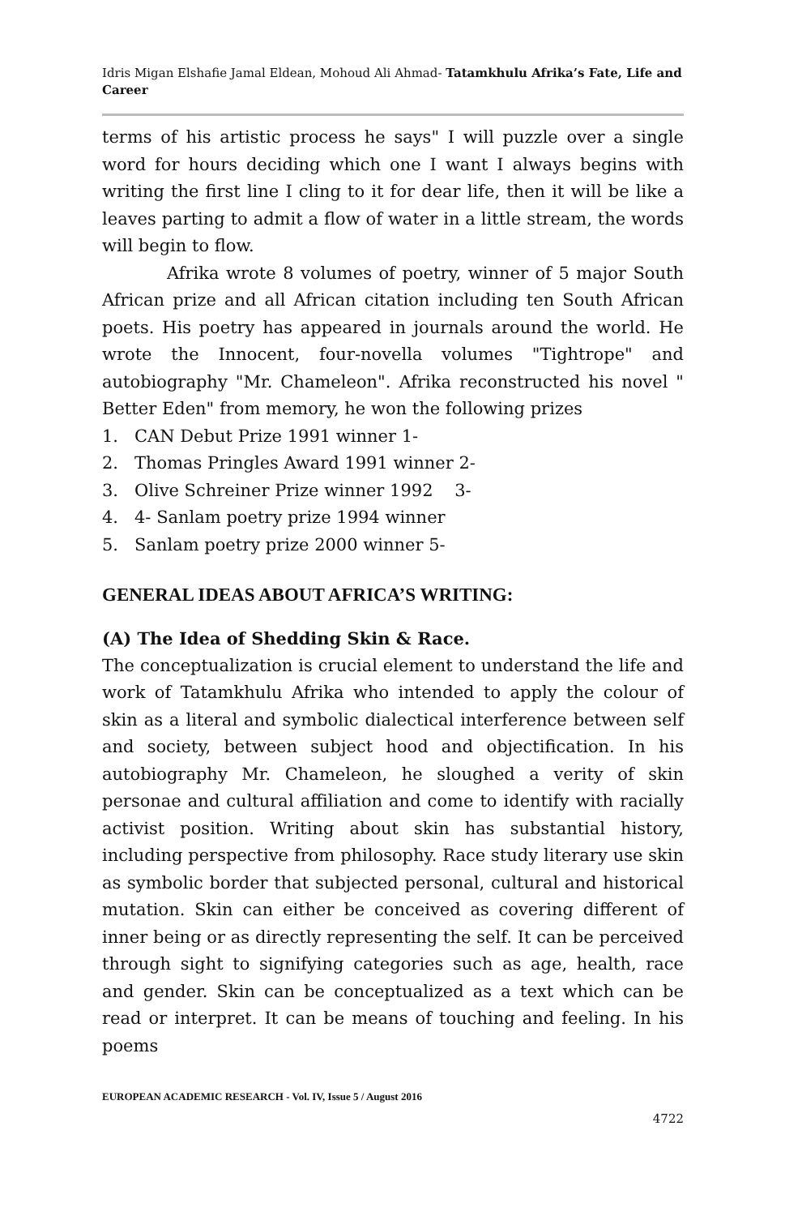Idris Migan Elshafie Jamal Eldean, Mohoud Ali Ahmad- Tatamkhulu Afrika’s Fate, Life and Career
terms of his artistic process he says" I will puzzle over a single word for hours deciding which one I want I always begins with writing the first line I cling to it for dear life, then it will be like a leaves parting to admit a flow of water in a little stream, the words will begin to flow.
Afrika wrote 8 volumes of poetry, winner of 5 major South African prize and all African citation including ten South African poets. His poetry has appeared in journals around the world. He wrote the Innocent, four-novella volumes "Tightrope" and autobiography "Mr. Chameleon". Afrika reconstructed his novel " Better Eden" from memory, he won the following prizes
1. CAN Debut Prize 1991 winner 1-
2. Thomas Pringles Award 1991 winner 2-
3. Olive Schreiner Prize winner 1992 3-
4. 4- Sanlam poetry prize 1994 winner
5. Sanlam poetry prize 2000 winner 5-
GENERAL IDEAS ABOUT AFRICA’S WRITING:
(A) The Idea of Shedding Skin & Race.
The conceptualization is crucial element to understand the life and work of Tatamkhulu Afrika who intended to apply the colour of skin as a literal and symbolic dialectical interference between self and society, between subject hood and objectification. In his autobiography Mr. Chameleon, he sloughed a verity of skin personae and cultural affiliation and come to identify with racially activist position. Writing about skin has substantial history, including perspective from philosophy. Race study literary use skin as symbolic border that subjected personal, cultural and historical mutation. Skin can either be conceived as covering different of inner being or as directly representing the self. It can be perceived through sight to signifying categories such as age, health, race and gender. Skin can be conceptualized as a text which can be read or interpret. It can be means of touching and feeling. In his poems
EUROPEAN ACADEMIC RESEARCH - Vol. IV, Issue 5 / August 2016
4722